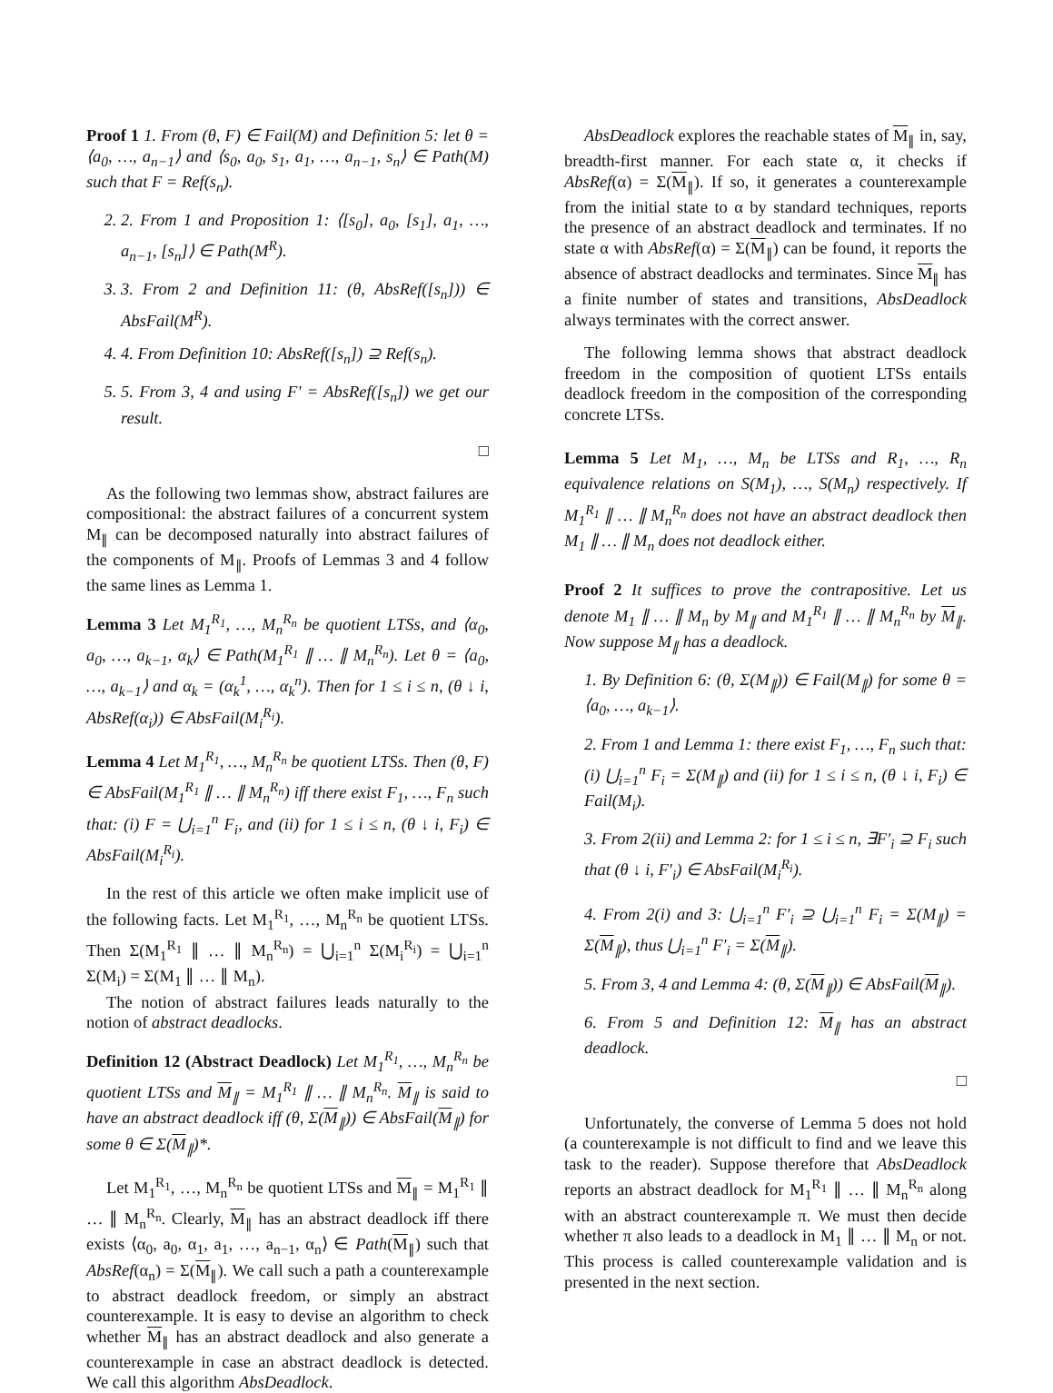Proof 1 1. From (θ, F) ∈ Fail(M) and Definition 5: let θ = ⟨a<sub>0</sub>, …, a<sub>n−1</sub>⟩ and ⟨s<sub>0</sub>, a<sub>0</sub>, s<sub>1</sub>, a<sub>1</sub>, …, a<sub>n−1</sub>, s<sub>n</sub>⟩ ∈ Path(M) such that F = Ref(s<sub>n</sub>).
2. 2. From 1 and Proposition 1: ⟨[s<sub>0</sub>], a<sub>0</sub>, [s<sub>1</sub>], a<sub>1</sub>, …, a<sub>n−1</sub>, [s<sub>n</sub>]⟩ ∈ Path(M<sup>R</sup>).
3. 3. From 2 and Definition 11: (θ, AbsRef([s<sub>n</sub>])) ∈ AbsFail(M<sup>R</sup>).
4. 4. From Definition 10: AbsRef([s<sub>n</sub>]) ⊇ Ref(s<sub>n</sub>).
5. 5. From 3, 4 and using F′ = AbsRef([s<sub>n</sub>]) we get our result.
□
As the following two lemmas show, abstract failures are compositional: the abstract failures of a concurrent system M<sub>∥</sub> can be decomposed naturally into abstract failures of the components of M<sub>∥</sub>. Proofs of Lemmas 3 and 4 follow the same lines as Lemma 1.
Lemma 3 Let M<sub>1</sub><sup>R<sub>1</sub></sup>, …, M<sub>n</sub><sup>R<sub>n</sub></sup> be quotient LTSs, and ⟨α<sub>0</sub>, a<sub>0</sub>, …, a<sub>k−1</sub>, α<sub>k</sub>⟩ ∈ Path(M<sub>1</sub><sup>R<sub>1</sub></sup> ∥ … ∥ M<sub>n</sub><sup>R<sub>n</sub></sup>). Let θ = ⟨a<sub>0</sub>, …, a<sub>k−1</sub>⟩ and α<sub>k</sub> = (α<sub>k</sub><sup>1</sup>, …, α<sub>k</sub><sup>n</sup>). Then for 1 ≤ i ≤ n, (θ ↓ i, AbsRef(α<sub>i</sub>)) ∈ AbsFail(M<sub>i</sub><sup>R<sub>i</sub></sup>).
Lemma 4 Let M<sub>1</sub><sup>R<sub>1</sub></sup>, …, M<sub>n</sub><sup>R<sub>n</sub></sup> be quotient LTSs. Then (θ, F) ∈ AbsFail(M<sub>1</sub><sup>R<sub>1</sub></sup> ∥ … ∥ M<sub>n</sub><sup>R<sub>n</sub></sup>) iff there exist F<sub>1</sub>, …, F<sub>n</sub> such that: (i) F = ⋃<sub>i=1</sub><sup>n</sup> F<sub>i</sub>, and (ii) for 1 ≤ i ≤ n, (θ ↓ i, F<sub>i</sub>) ∈ AbsFail(M<sub>i</sub><sup>R<sub>i</sub></sup>).
In the rest of this article we often make implicit use of the following facts. Let M<sub>1</sub><sup>R<sub>1</sub></sup>, …, M<sub>n</sub><sup>R<sub>n</sub></sup> be quotient LTSs. Then Σ(M<sub>1</sub><sup>R<sub>1</sub></sup> ∥ … ∥ M<sub>n</sub><sup>R<sub>n</sub></sup>) = ⋃<sub>i=1</sub><sup>n</sup> Σ(M<sub>i</sub><sup>R<sub>i</sub></sup>) = ⋃<sub>i=1</sub><sup>n</sup> Σ(M<sub>i</sub>) = Σ(M<sub>1</sub> ∥ … ∥ M<sub>n</sub>).
The notion of abstract failures leads naturally to the notion of abstract deadlocks.
Definition 12 (Abstract Deadlock) Let M<sub>1</sub><sup>R<sub>1</sub></sup>, …, M<sub>n</sub><sup>R<sub>n</sub></sup> be quotient LTSs and M<sub>∥</sub> = M<sub>1</sub><sup>R<sub>1</sub></sup> ∥ … ∥ M<sub>n</sub><sup>R<sub>n</sub></sup>. M<sub>∥</sub> is said to have an abstract deadlock iff (θ, Σ(M<sub>∥</sub>)) ∈ AbsFail(M<sub>∥</sub>) for some θ ∈ Σ(M<sub>∥</sub>)*.
Let M<sub>1</sub><sup>R<sub>1</sub></sup>, …, M<sub>n</sub><sup>R<sub>n</sub></sup> be quotient LTSs and M<sub>∥</sub> = M<sub>1</sub><sup>R<sub>1</sub></sup> ∥ … ∥ M<sub>n</sub><sup>R<sub>n</sub></sup>. Clearly, M<sub>∥</sub> has an abstract deadlock iff there exists ⟨α<sub>0</sub>, a<sub>0</sub>, α<sub>1</sub>, a<sub>1</sub>, …, a<sub>n−1</sub>, α<sub>n</sub>⟩ ∈ Path(M<sub>∥</sub>) such that AbsRef(α<sub>n</sub>) = Σ(M<sub>∥</sub>). We call such a path a counterexample to abstract deadlock freedom, or simply an abstract counterexample. It is easy to devise an algorithm to check whether M<sub>∥</sub> has an abstract deadlock and also generate a counterexample in case an abstract deadlock is detected. We call this algorithm AbsDeadlock.
AbsDeadlock explores the reachable states of M<sub>∥</sub> in, say, breadth-first manner. For each state α, it checks if AbsRef(α) = Σ(M<sub>∥</sub>). If so, it generates a counterexample from the initial state to α by standard techniques, reports the presence of an abstract deadlock and terminates. If no state α with AbsRef(α) = Σ(M<sub>∥</sub>) can be found, it reports the absence of abstract deadlocks and terminates. Since M<sub>∥</sub> has a finite number of states and transitions, AbsDeadlock always terminates with the correct answer.
The following lemma shows that abstract deadlock freedom in the composition of quotient LTSs entails deadlock freedom in the composition of the corresponding concrete LTSs.
Lemma 5 Let M<sub>1</sub>, …, M<sub>n</sub> be LTSs and R<sub>1</sub>, …, R<sub>n</sub> equivalence relations on S(M<sub>1</sub>), …, S(M<sub>n</sub>) respectively. If M<sub>1</sub><sup>R<sub>1</sub></sup> ∥ … ∥ M<sub>n</sub><sup>R<sub>n</sub></sup> does not have an abstract deadlock then M<sub>1</sub> ∥ … ∥ M<sub>n</sub> does not deadlock either.
Proof 2 It suffices to prove the contrapositive. Let us denote M<sub>1</sub> ∥ … ∥ M<sub>n</sub> by M<sub>∥</sub> and M<sub>1</sub><sup>R<sub>1</sub></sup> ∥ … ∥ M<sub>n</sub><sup>R<sub>n</sub></sup> by M<sub>∥</sub>. Now suppose M<sub>∥</sub> has a deadlock.
1. By Definition 6: (θ, Σ(M<sub>∥</sub>)) ∈ Fail(M<sub>∥</sub>) for some θ = ⟨a<sub>0</sub>, …, a<sub>k−1</sub>⟩.
2. From 1 and Lemma 1: there exist F<sub>1</sub>, …, F<sub>n</sub> such that: (i) ⋃<sub>i=1</sub><sup>n</sup> F<sub>i</sub> = Σ(M<sub>∥</sub>) and (ii) for 1 ≤ i ≤ n, (θ ↓ i, F<sub>i</sub>) ∈ Fail(M<sub>i</sub>).
3. From 2(ii) and Lemma 2: for 1 ≤ i ≤ n, ∃F′<sub>i</sub> ⊇ F<sub>i</sub> such that (θ ↓ i, F′<sub>i</sub>) ∈ AbsFail(M<sub>i</sub><sup>R<sub>i</sub></sup>).
4. From 2(i) and 3: ⋃<sub>i=1</sub><sup>n</sup> F′<sub>i</sub> ⊇ ⋃<sub>i=1</sub><sup>n</sup> F<sub>i</sub> = Σ(M<sub>∥</sub>) = Σ(M<sub>∥</sub>), thus ⋃<sub>i=1</sub><sup>n</sup> F′<sub>i</sub> = Σ(M<sub>∥</sub>).
5. From 3, 4 and Lemma 4: (θ, Σ(M<sub>∥</sub>)) ∈ AbsFail(M<sub>∥</sub>).
6. From 5 and Definition 12: M<sub>∥</sub> has an abstract deadlock.
□
Unfortunately, the converse of Lemma 5 does not hold (a counterexample is not difficult to find and we leave this task to the reader). Suppose therefore that AbsDeadlock reports an abstract deadlock for M<sub>1</sub><sup>R<sub>1</sub></sup> ∥ … ∥ M<sub>n</sub><sup>R<sub>n</sub></sup> along with an abstract counterexample π. We must then decide whether π also leads to a deadlock in M<sub>1</sub> ∥ … ∥ M<sub>n</sub> or not. This process is called counterexample validation and is presented in the next section.